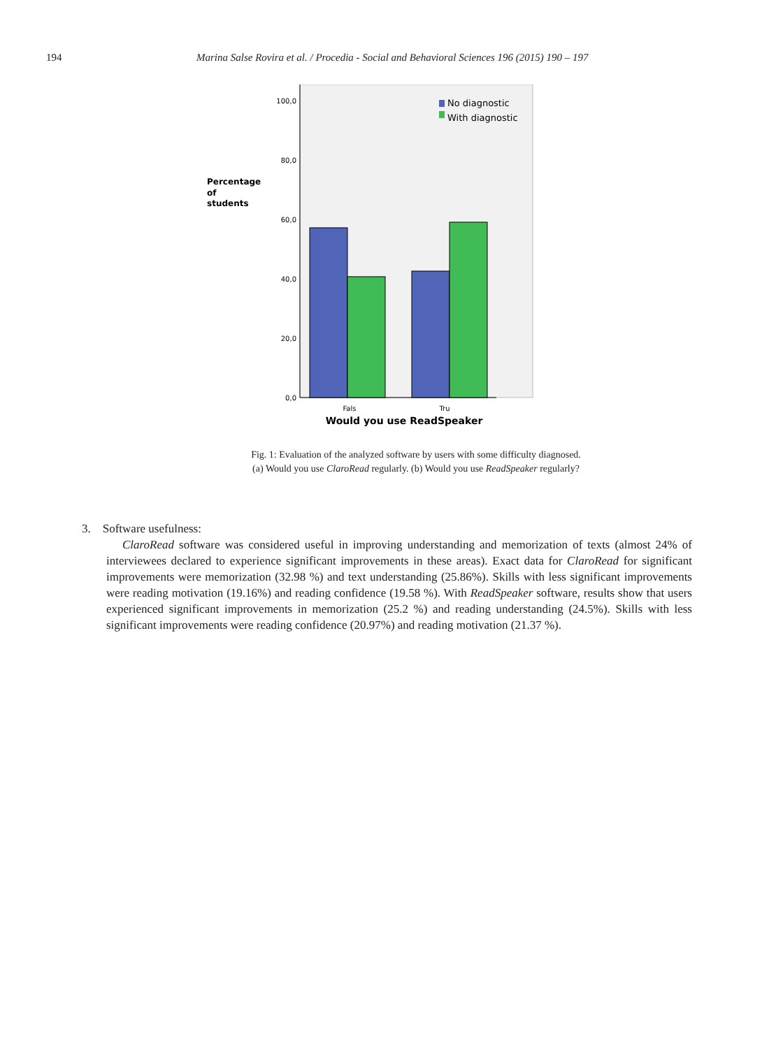194 Marina Salse Rovira et al. / Procedia - Social and Behavioral Sciences 196 (2015) 190 – 197
100,0
80,0
60,0
40,0
20,0
0,0
No diagnostic
With diagnostic
Percentage
of
students
Fals
Tru
Would you use ReadSpeaker
Fig. 1: Evaluation of the analyzed software by users with some difficulty diagnosed.
(a) Would you use ClaroRead regularly. (b) Would you use ReadSpeaker regularly?
3. Software usefulness:
ClaroRead software was considered useful in improving understanding and memorization of texts (almost 24% of interviewees declared to experience significant improvements in these areas). Exact data for ClaroRead for significant improvements were memorization (32.98 %) and text understanding (25.86%). Skills with less significant improvements were reading motivation (19.16%) and reading confidence (19.58 %). With ReadSpeaker software, results show that users experienced significant improvements in memorization (25.2 %) and reading understanding (24.5%). Skills with less significant improvements were reading confidence (20.97%) and reading motivation (21.37 %).